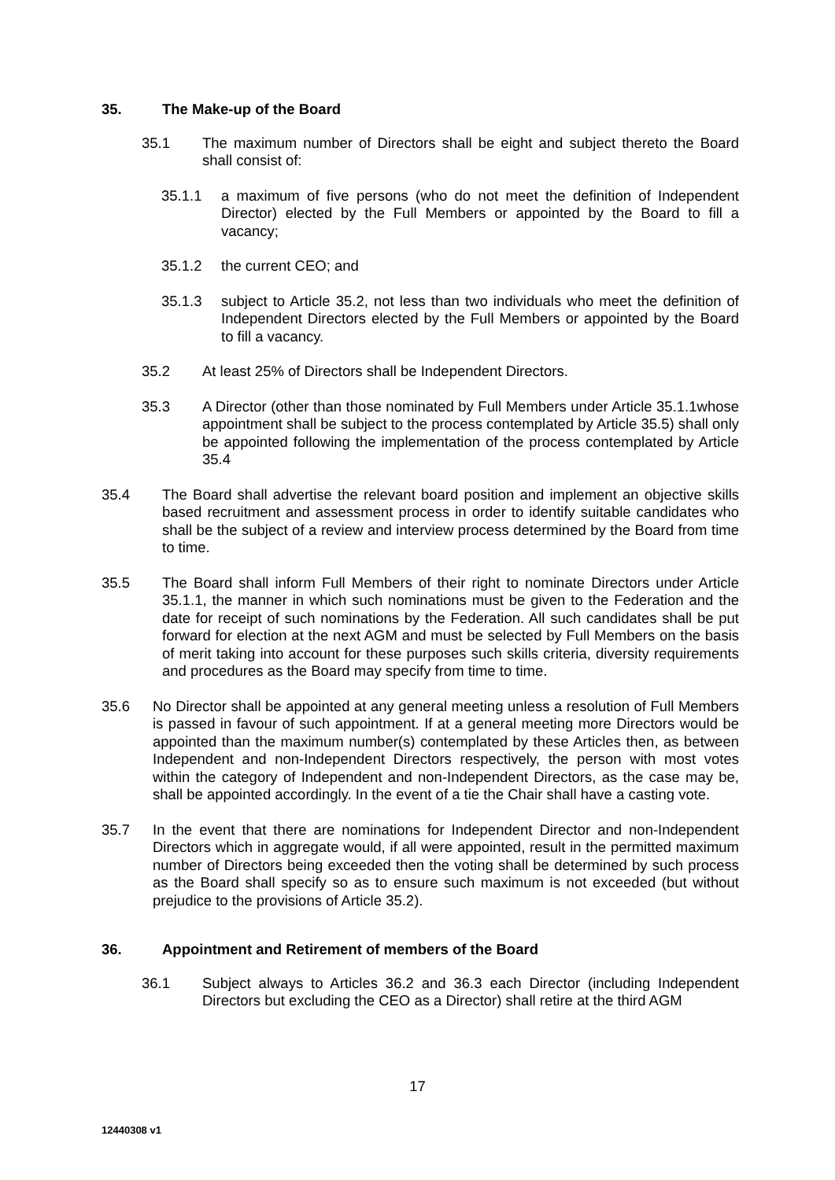35. The Make-up of the Board
35.1 The maximum number of Directors shall be eight and subject thereto the Board shall consist of:
35.1.1 a maximum of five persons (who do not meet the definition of Independent Director) elected by the Full Members or appointed by the Board to fill a vacancy;
35.1.2 the current CEO; and
35.1.3 subject to Article 35.2, not less than two individuals who meet the definition of Independent Directors elected by the Full Members or appointed by the Board to fill a vacancy.
35.2 At least 25% of Directors shall be Independent Directors.
35.3 A Director (other than those nominated by Full Members under Article 35.1.1whose appointment shall be subject to the process contemplated by Article 35.5) shall only be appointed following the implementation of the process contemplated by Article 35.4
35.4 The Board shall advertise the relevant board position and implement an objective skills based recruitment and assessment process in order to identify suitable candidates who shall be the subject of a review and interview process determined by the Board from time to time.
35.5 The Board shall inform Full Members of their right to nominate Directors under Article 35.1.1, the manner in which such nominations must be given to the Federation and the date for receipt of such nominations by the Federation. All such candidates shall be put forward for election at the next AGM and must be selected by Full Members on the basis of merit taking into account for these purposes such skills criteria, diversity requirements and procedures as the Board may specify from time to time.
35.6 No Director shall be appointed at any general meeting unless a resolution of Full Members is passed in favour of such appointment. If at a general meeting more Directors would be appointed than the maximum number(s) contemplated by these Articles then, as between Independent and non-Independent Directors respectively, the person with most votes within the category of Independent and non-Independent Directors, as the case may be, shall be appointed accordingly. In the event of a tie the Chair shall have a casting vote.
35.7 In the event that there are nominations for Independent Director and non-Independent Directors which in aggregate would, if all were appointed, result in the permitted maximum number of Directors being exceeded then the voting shall be determined by such process as the Board shall specify so as to ensure such maximum is not exceeded (but without prejudice to the provisions of Article 35.2).
36. Appointment and Retirement of members of the Board
36.1 Subject always to Articles 36.2 and 36.3 each Director (including Independent Directors but excluding the CEO as a Director) shall retire at the third AGM
17
12440308 v1